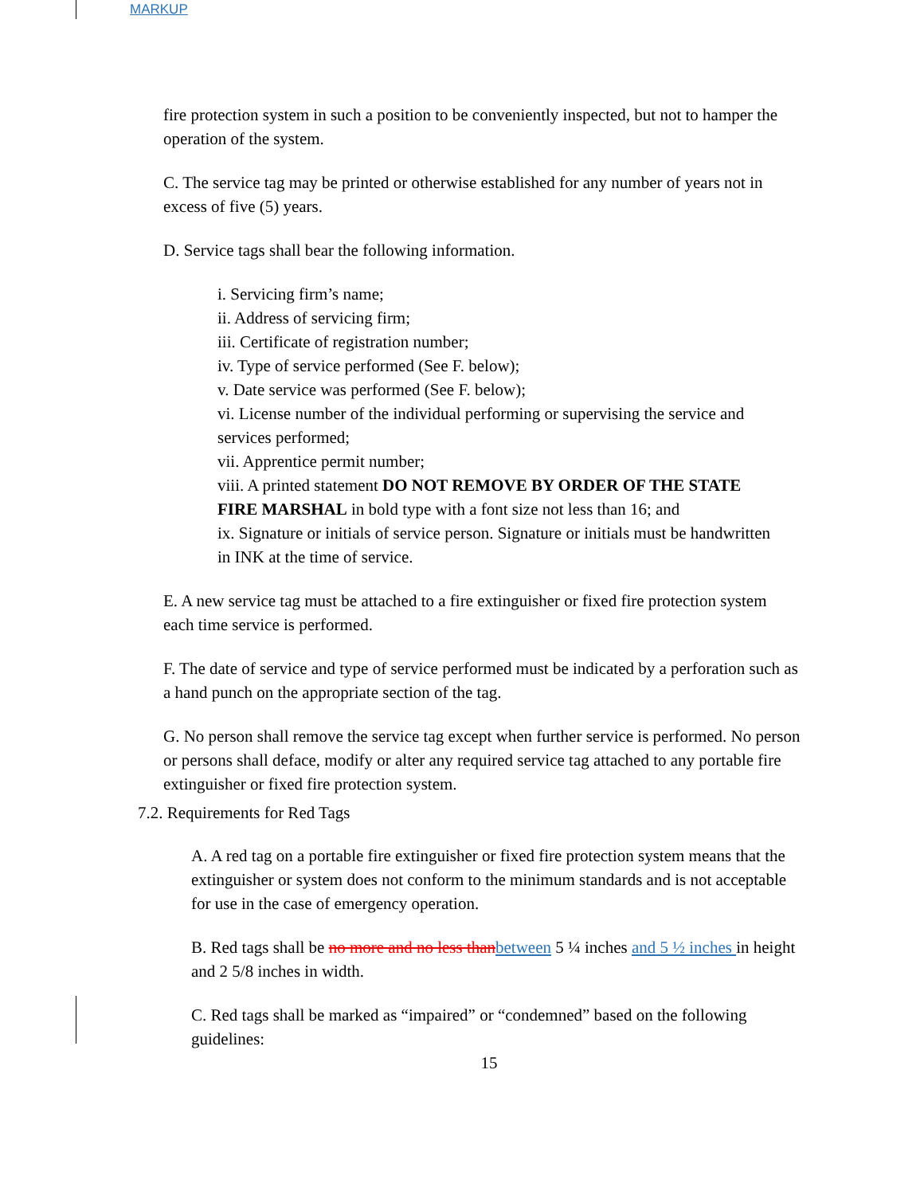MARKUP
fire protection system in such a position to be conveniently inspected, but not to hamper the operation of the system.
C. The service tag may be printed or otherwise established for any number of years not in excess of five (5) years.
D. Service tags shall bear the following information.
i. Servicing firm’s name;
ii. Address of servicing firm;
iii. Certificate of registration number;
iv. Type of service performed (See F. below);
v. Date service was performed (See F. below);
vi. License number of the individual performing or supervising the service and services performed;
vii. Apprentice permit number;
viii. A printed statement DO NOT REMOVE BY ORDER OF THE STATE FIRE MARSHAL in bold type with a font size not less than 16; and
ix. Signature or initials of service person. Signature or initials must be handwritten in INK at the time of service.
E. A new service tag must be attached to a fire extinguisher or fixed fire protection system each time service is performed.
F. The date of service and type of service performed must be indicated by a perforation such as a hand punch on the appropriate section of the tag.
G. No person shall remove the service tag except when further service is performed. No person or persons shall deface, modify or alter any required service tag attached to any portable fire extinguisher or fixed fire protection system.
7.2. Requirements for Red Tags
A. A red tag on a portable fire extinguisher or fixed fire protection system means that the extinguisher or system does not conform to the minimum standards and is not acceptable for use in the case of emergency operation.
B. Red tags shall be no more and no less than between 5 ¼ inches and 5 ½ inches in height and 2 5/8 inches in width.
C. Red tags shall be marked as “impaired” or “condemned” based on the following guidelines:
15